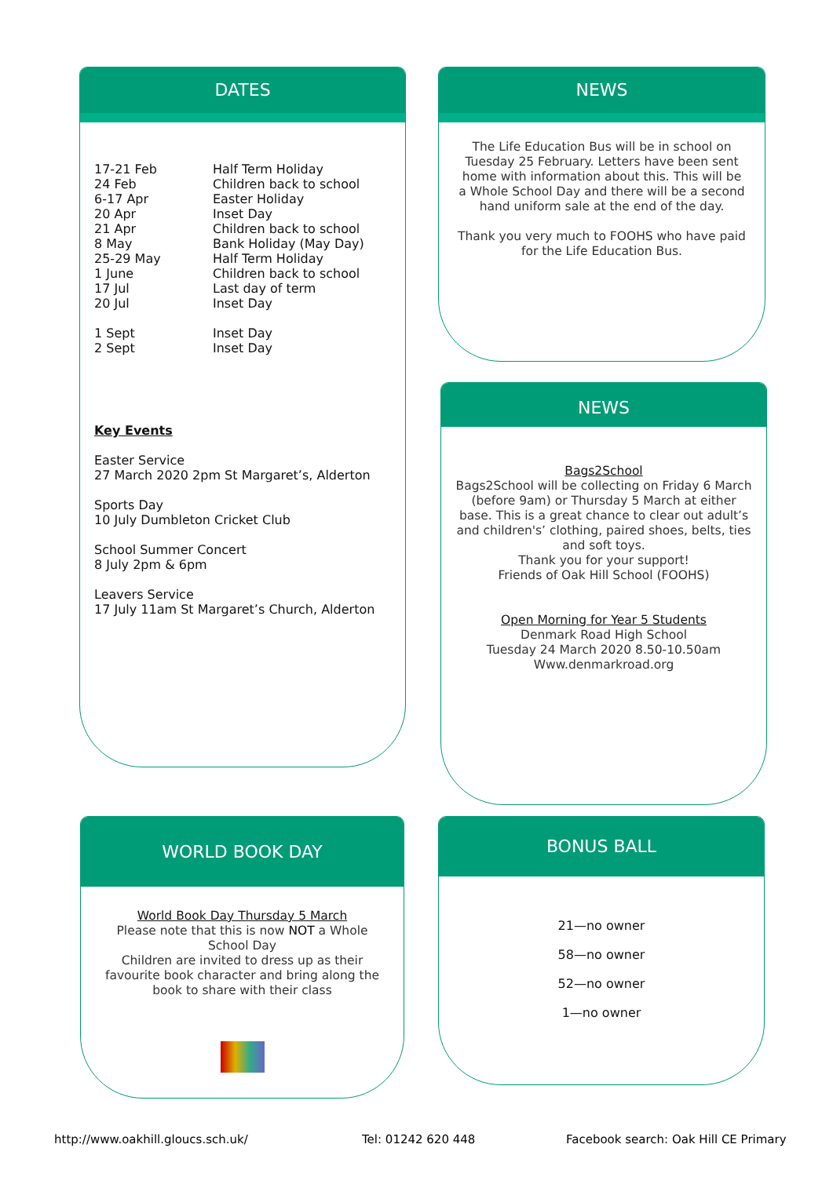DATES
| 17-21 Feb 24 Feb 6-17 Apr 20 Apr 21 Apr 8 May 25-29 May 1 June 17 Jul 20 Jul 1 Sept 2 Sept | Half Term Holiday Children back to school Easter Holiday Inset Day Children back to school Bank Holiday (May Day) Half Term Holiday Children back to school Last day of term Inset Day Inset Day Inset Day |
Key Events
Easter Service
27 March 2020 2pm St Margaret’s, Alderton
Sports Day
10 July Dumbleton Cricket Club
School Summer Concert
8 July 2pm & 6pm
Leavers Service
17 July 11am St Margaret’s Church, Alderton
NEWS
The Life Education Bus will be in school on Tuesday 25 February. Letters have been sent home with information about this. This will be a Whole School Day and there will be a second hand uniform sale at the end of the day.
Thank you very much to FOOHS who have paid for the Life Education Bus.
NEWS
Bags2School
Bags2School will be collecting on Friday 6 March (before 9am) or Thursday 5 March at either base. This is a great chance to clear out adult’s and children's’ clothing, paired shoes, belts, ties and soft toys.
Thank you for your support!
Friends of Oak Hill School (FOOHS)
Open Morning for Year 5 Students
Denmark Road High School
Tuesday 24 March 2020 8.50-10.50am
Www.denmarkroad.org
WORLD BOOK DAY
World Book Day Thursday 5 March
Please note that this is now NOT a Whole School Day
Children are invited to dress up as their favourite book character and bring along the book to share with their class
BONUS BALL
21—no owner
58—no owner
52—no owner
1—no owner
http://www.oakhill.gloucs.sch.uk/
Tel: 01242 620 448
Facebook search: Oak Hill CE Primary